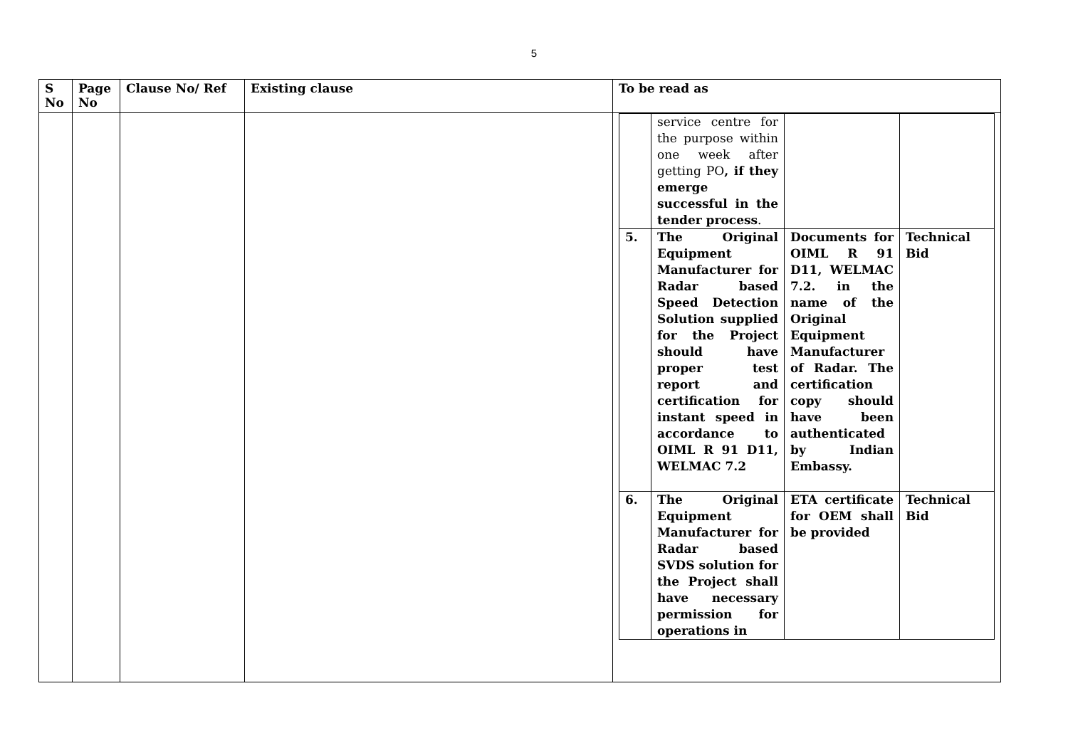5
| S No | Page No | Clause No/ Ref | Existing clause | To be read as |
| --- | --- | --- | --- | --- |
| | | | | / / service centre for the purpose within one week after getting PO , if they emerge successful in the tender process . / / / / 5. / The Original Equipment Manufacturer for Radar based Speed Detection Solution supplied for the Project should have proper test report and certification for instant speed in accordance to OIML R 91 D11, WELMAC 7.2 / Documents for OIML R 91 D11, WELMAC 7.2. in the name of the Original Equipment Manufacturer of Radar. The certification copy should have been authenticated by Indian Embassy. / Technical Bid / / 6. / The Original Equipment Manufacturer for Radar based SVDS solution for the Project shall have necessary permission for operations in / ETA certificate for OEM shall be provided / Technical Bid / |